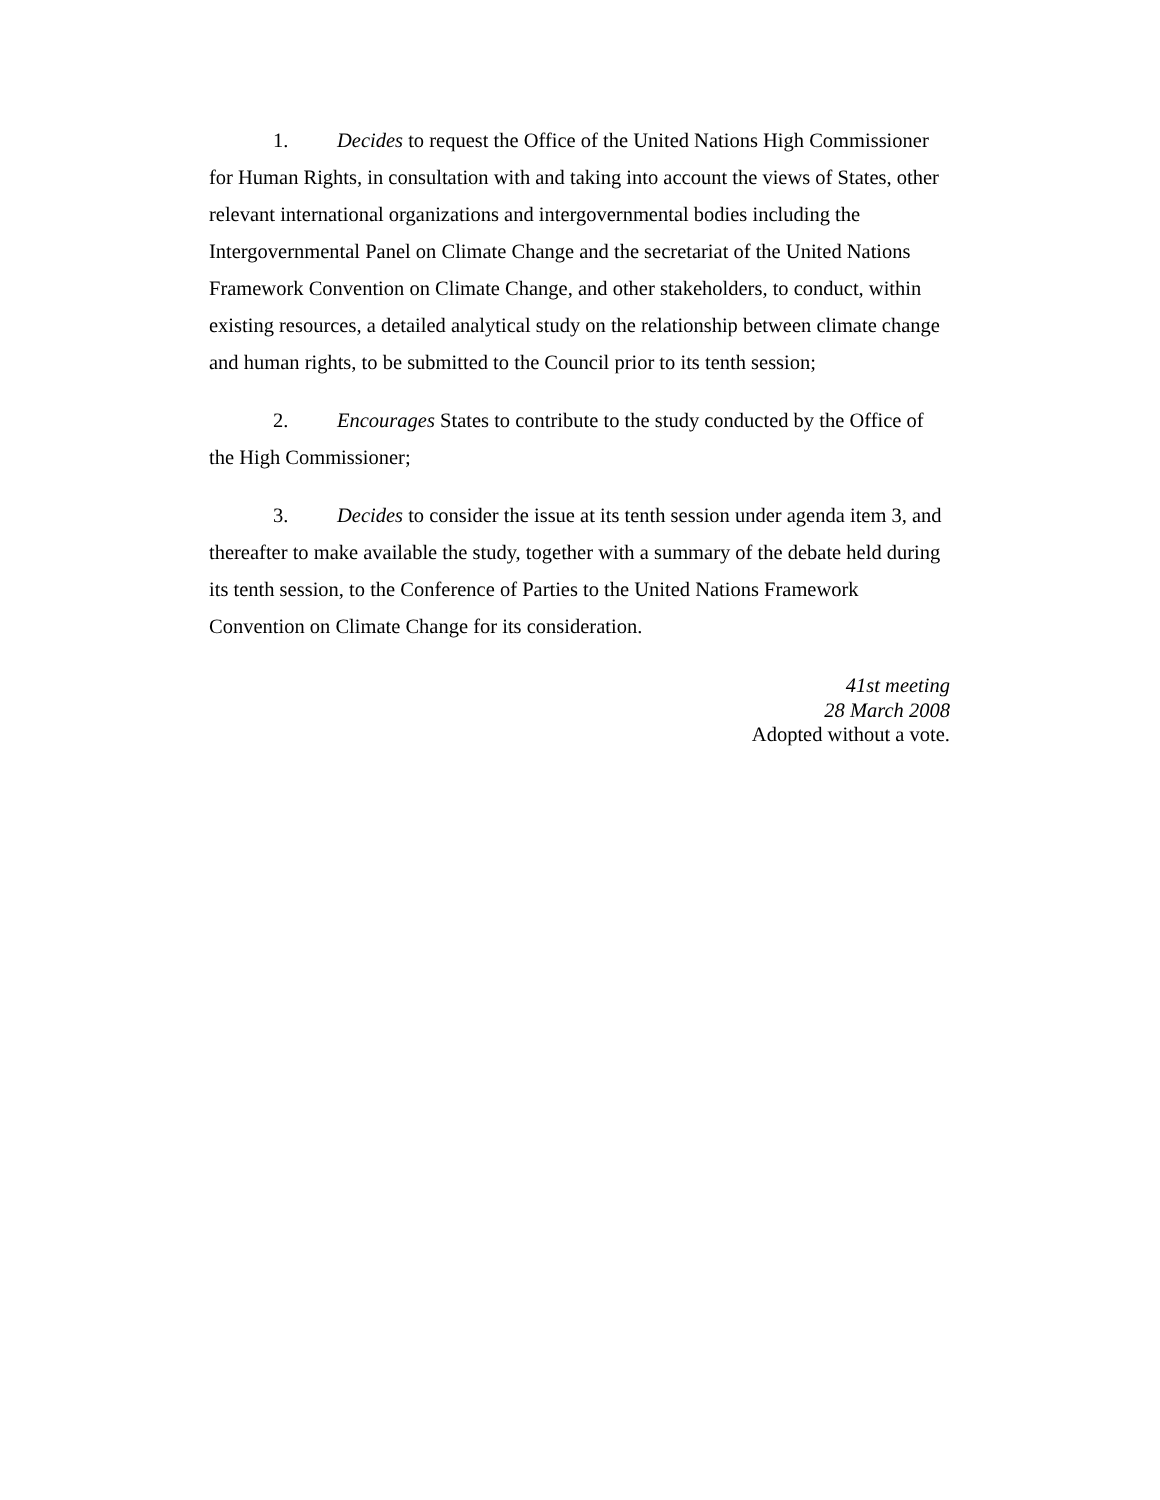1. Decides to request the Office of the United Nations High Commissioner for Human Rights, in consultation with and taking into account the views of States, other relevant international organizations and intergovernmental bodies including the Intergovernmental Panel on Climate Change and the secretariat of the United Nations Framework Convention on Climate Change, and other stakeholders, to conduct, within existing resources, a detailed analytical study on the relationship between climate change and human rights, to be submitted to the Council prior to its tenth session;
2. Encourages States to contribute to the study conducted by the Office of the High Commissioner;
3. Decides to consider the issue at its tenth session under agenda item 3, and thereafter to make available the study, together with a summary of the debate held during its tenth session, to the Conference of Parties to the United Nations Framework Convention on Climate Change for its consideration.
41st meeting
28 March 2008
Adopted without a vote.